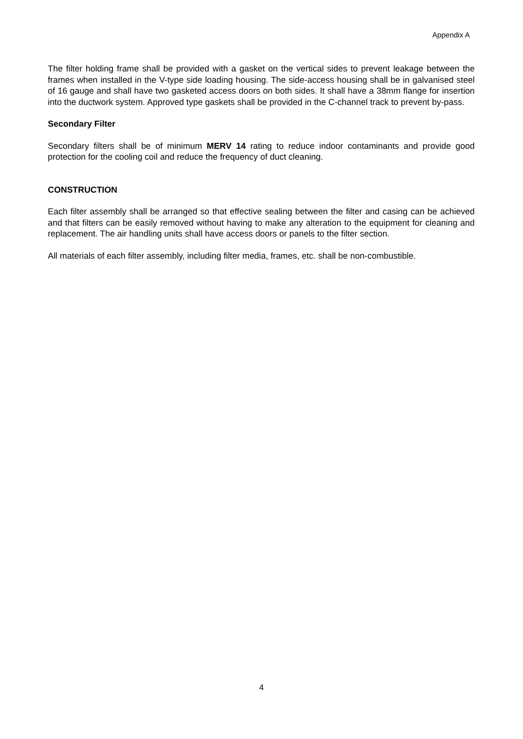Appendix A
The filter holding frame shall be provided with a gasket on the vertical sides to prevent leakage between the frames when installed in the V-type side loading housing. The side-access housing shall be in galvanised steel of 16 gauge and shall have two gasketed access doors on both sides. It shall have a 38mm flange for insertion into the ductwork system. Approved type gaskets shall be provided in the C-channel track to prevent by-pass.
Secondary Filter
Secondary filters shall be of minimum MERV 14 rating to reduce indoor contaminants and provide good protection for the cooling coil and reduce the frequency of duct cleaning.
CONSTRUCTION
Each filter assembly shall be arranged so that effective sealing between the filter and casing can be achieved and that filters can be easily removed without having to make any alteration to the equipment for cleaning and replacement. The air handling units shall have access doors or panels to the filter section.
All materials of each filter assembly, including filter media, frames, etc. shall be non-combustible.
4